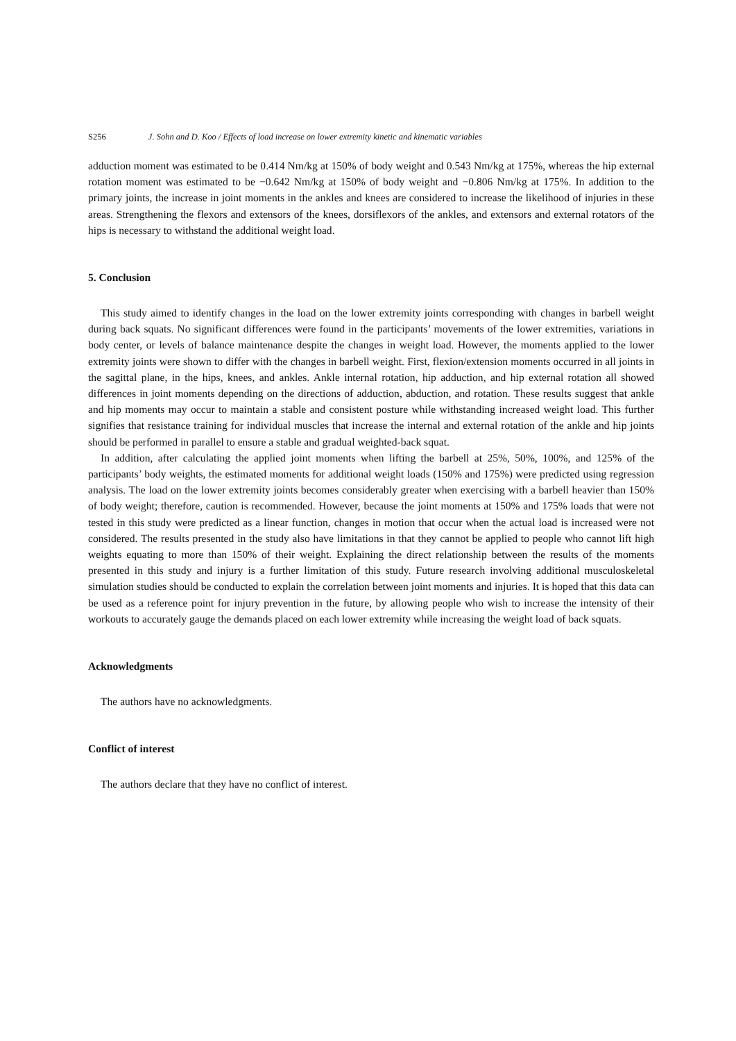S256 J. Sohn and D. Koo / Effects of load increase on lower extremity kinetic and kinematic variables
adduction moment was estimated to be 0.414 Nm/kg at 150% of body weight and 0.543 Nm/kg at 175%, whereas the hip external rotation moment was estimated to be −0.642 Nm/kg at 150% of body weight and −0.806 Nm/kg at 175%. In addition to the primary joints, the increase in joint moments in the ankles and knees are considered to increase the likelihood of injuries in these areas. Strengthening the flexors and extensors of the knees, dorsiflexors of the ankles, and extensors and external rotators of the hips is necessary to withstand the additional weight load.
5. Conclusion
This study aimed to identify changes in the load on the lower extremity joints corresponding with changes in barbell weight during back squats. No significant differences were found in the participants’ movements of the lower extremities, variations in body center, or levels of balance maintenance despite the changes in weight load. However, the moments applied to the lower extremity joints were shown to differ with the changes in barbell weight. First, flexion/extension moments occurred in all joints in the sagittal plane, in the hips, knees, and ankles. Ankle internal rotation, hip adduction, and hip external rotation all showed differences in joint moments depending on the directions of adduction, abduction, and rotation. These results suggest that ankle and hip moments may occur to maintain a stable and consistent posture while withstanding increased weight load. This further signifies that resistance training for individual muscles that increase the internal and external rotation of the ankle and hip joints should be performed in parallel to ensure a stable and gradual weighted-back squat.
In addition, after calculating the applied joint moments when lifting the barbell at 25%, 50%, 100%, and 125% of the participants’ body weights, the estimated moments for additional weight loads (150% and 175%) were predicted using regression analysis. The load on the lower extremity joints becomes considerably greater when exercising with a barbell heavier than 150% of body weight; therefore, caution is recommended. However, because the joint moments at 150% and 175% loads that were not tested in this study were predicted as a linear function, changes in motion that occur when the actual load is increased were not considered. The results presented in the study also have limitations in that they cannot be applied to people who cannot lift high weights equating to more than 150% of their weight. Explaining the direct relationship between the results of the moments presented in this study and injury is a further limitation of this study. Future research involving additional musculoskeletal simulation studies should be conducted to explain the correlation between joint moments and injuries. It is hoped that this data can be used as a reference point for injury prevention in the future, by allowing people who wish to increase the intensity of their workouts to accurately gauge the demands placed on each lower extremity while increasing the weight load of back squats.
Acknowledgments
The authors have no acknowledgments.
Conflict of interest
The authors declare that they have no conflict of interest.